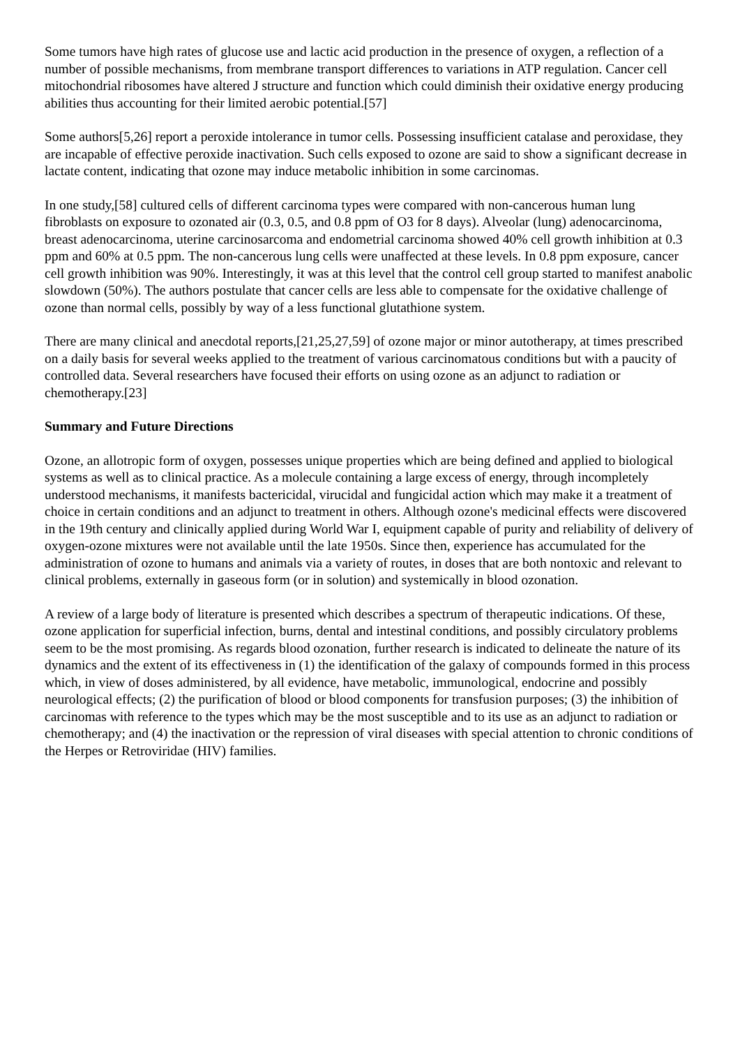Some tumors have high rates of glucose use and lactic acid production in the presence of oxygen, a reflection of a number of possible mechanisms, from membrane transport differences to variations in ATP regulation. Cancer cell mitochondrial ribosomes have altered J structure and function which could diminish their oxidative energy producing abilities thus accounting for their limited aerobic potential.[57]
Some authors[5,26] report a peroxide intolerance in tumor cells. Possessing insufficient catalase and peroxidase, they are incapable of effective peroxide inactivation. Such cells exposed to ozone are said to show a significant decrease in lactate content, indicating that ozone may induce metabolic inhibition in some carcinomas.
In one study,[58] cultured cells of different carcinoma types were compared with non-cancerous human lung fibroblasts on exposure to ozonated air (0.3, 0.5, and 0.8 ppm of O3 for 8 days). Alveolar (lung) adenocarcinoma, breast adenocarcinoma, uterine carcinosarcoma and endometrial carcinoma showed 40% cell growth inhibition at 0.3 ppm and 60% at 0.5 ppm. The non-cancerous lung cells were unaffected at these levels. In 0.8 ppm exposure, cancer cell growth inhibition was 90%. Interestingly, it was at this level that the control cell group started to manifest anabolic slowdown (50%). The authors postulate that cancer cells are less able to compensate for the oxidative challenge of ozone than normal cells, possibly by way of a less functional glutathione system.
There are many clinical and anecdotal reports,[21,25,27,59] of ozone major or minor autotherapy, at times prescribed on a daily basis for several weeks applied to the treatment of various carcinomatous conditions but with a paucity of controlled data. Several researchers have focused their efforts on using ozone as an adjunct to radiation or chemotherapy.[23]
Summary and Future Directions
Ozone, an allotropic form of oxygen, possesses unique properties which are being defined and applied to biological systems as well as to clinical practice. As a molecule containing a large excess of energy, through incompletely understood mechanisms, it manifests bactericidal, virucidal and fungicidal action which may make it a treatment of choice in certain conditions and an adjunct to treatment in others. Although ozone's medicinal effects were discovered in the 19th century and clinically applied during World War I, equipment capable of purity and reliability of delivery of oxygen-ozone mixtures were not available until the late 1950s. Since then, experience has accumulated for the administration of ozone to humans and animals via a variety of routes, in doses that are both nontoxic and relevant to clinical problems, externally in gaseous form (or in solution) and systemically in blood ozonation.
A review of a large body of literature is presented which describes a spectrum of therapeutic indications. Of these, ozone application for superficial infection, burns, dental and intestinal conditions, and possibly circulatory problems seem to be the most promising. As regards blood ozonation, further research is indicated to delineate the nature of its dynamics and the extent of its effectiveness in (1) the identification of the galaxy of compounds formed in this process which, in view of doses administered, by all evidence, have metabolic, immunological, endocrine and possibly neurological effects; (2) the purification of blood or blood components for transfusion purposes; (3) the inhibition of carcinomas with reference to the types which may be the most susceptible and to its use as an adjunct to radiation or chemotherapy; and (4) the inactivation or the repression of viral diseases with special attention to chronic conditions of the Herpes or Retroviridae (HIV) families.